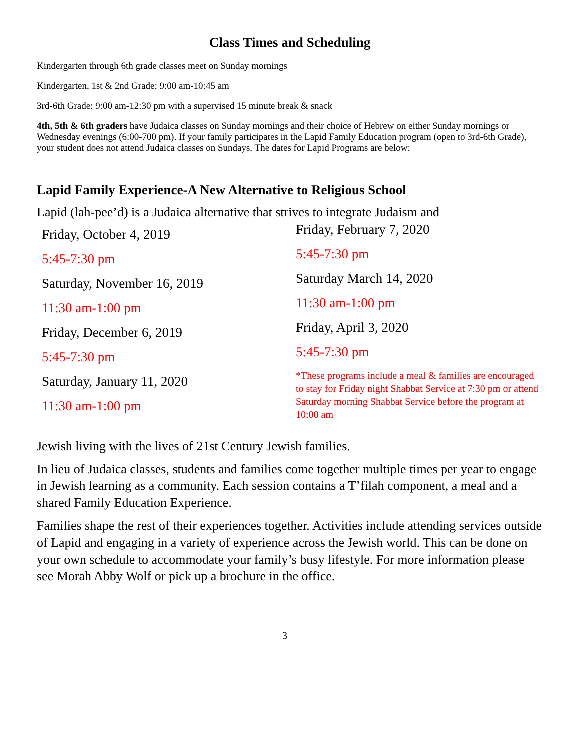Class Times and Scheduling
Kindergarten through 6th grade classes meet on Sunday mornings
Kindergarten, 1st & 2nd Grade: 9:00 am-10:45 am
3rd-6th Grade: 9:00 am-12:30 pm with a supervised 15 minute break & snack
4th, 5th & 6th graders have Judaica classes on Sunday mornings and their choice of Hebrew on either Sunday mornings or Wednesday evenings (6:00-700 pm). If your family participates in the Lapid Family Education program (open to 3rd-6th Grade), your student does not attend Judaica classes on Sundays. The dates for Lapid Programs are below:
Lapid Family Experience-A New Alternative to Religious School
Lapid (lah-pee’d) is a Judaica alternative that strives to integrate Judaism and
Friday, October 4, 2019
5:45-7:30 pm
Saturday, November 16, 2019
11:30 am-1:00 pm
Friday, December 6, 2019
5:45-7:30 pm
Saturday, January 11, 2020
11:30 am-1:00 pm
Friday, February 7, 2020
5:45-7:30 pm
Saturday March 14, 2020
11:30 am-1:00 pm
Friday, April 3, 2020
5:45-7:30 pm
*These programs include a meal & families are encouraged to stay for Friday night Shabbat Service at 7:30 pm or attend Saturday morning Shabbat Service before the program at 10:00 am
Jewish living with the lives of 21st Century Jewish families.
In lieu of Judaica classes, students and families come together multiple times per year to engage in Jewish learning as a community. Each session contains a T’filah component, a meal and a shared Family Education Experience.
Families shape the rest of their experiences together. Activities include attending services outside of Lapid and engaging in a variety of experience across the Jewish world. This can be done on your own schedule to accommodate your family’s busy lifestyle. For more information please see Morah Abby Wolf or pick up a brochure in the office.
3